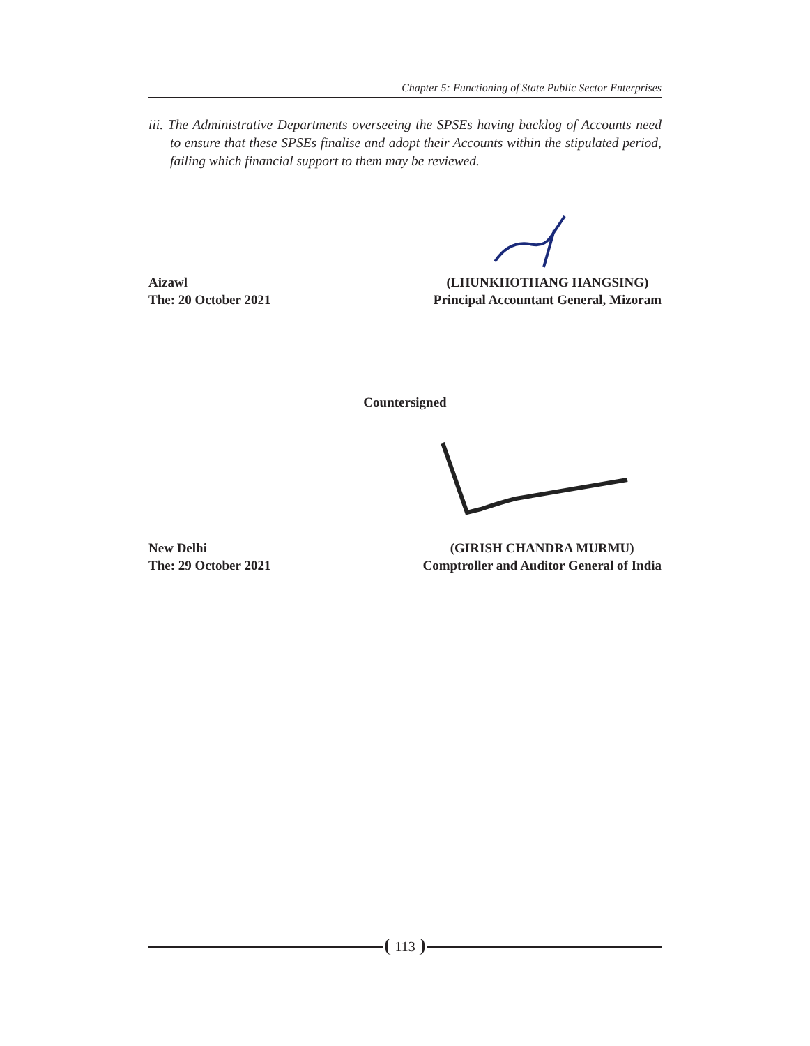Chapter 5: Functioning of State Public Sector Enterprises
iii. The Administrative Departments overseeing the SPSEs having backlog of Accounts need to ensure that these SPSEs finalise and adopt their Accounts within the stipulated period, failing which financial support to them may be reviewed.
Aizawl
The: 20 October 2021
(LHUNKHOTHANG HANGSING)
Principal Accountant General, Mizoram
Countersigned
New Delhi
The: 29 October 2021
(GIRISH CHANDRA MURMU)
Comptroller and Auditor General of India
113